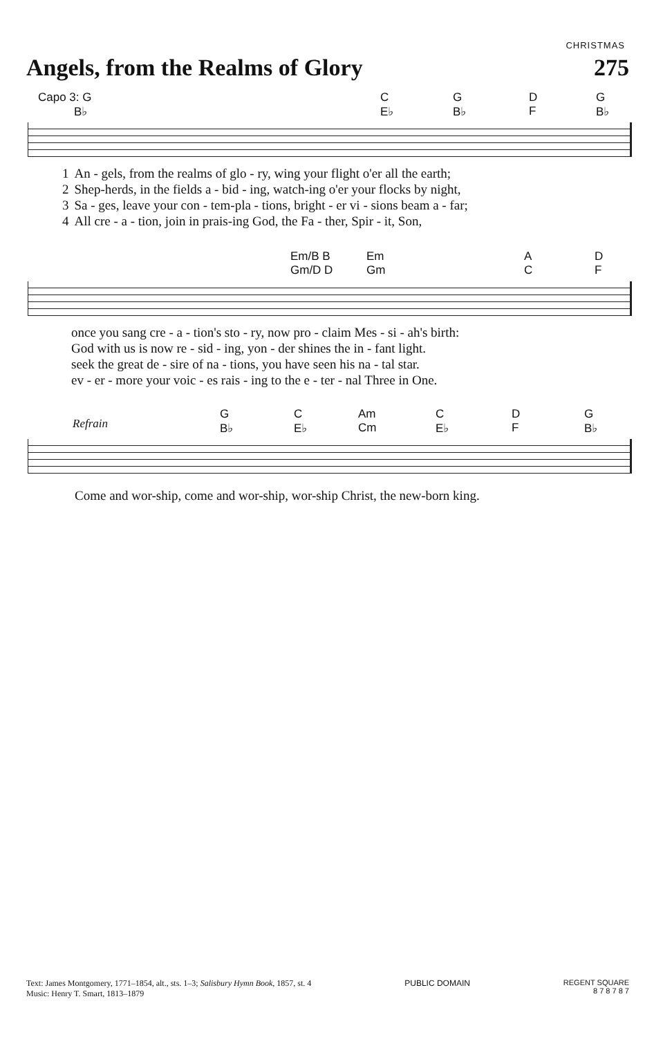CHRISTMAS
Angels, from the Realms of Glory 275
Capo 3: G
B♭ C
E♭ G
B♭ D
F G
B♭
| 1 | An - gels, from the realms of glo - ry, wing your flight o'er all the earth; |
| 2 | Shep-herds, in the fields a - bid - ing, watch-ing o'er your flocks by night, |
| 3 | Sa - ges, leave your con - tem-pla - tions, bright - er vi - sions beam a - far; |
| 4 | All cre - a - tion, join in prais-ing God, the Fa - ther, Spir - it, Son, |
Em/B B
Gm/D D Em
Gm A
C D
F
once you sang cre - a - tion's sto - ry, now pro - claim Mes - si - ah's birth:
God with us is now re - sid - ing, yon - der shines the in - fant light.
seek the great de - sire of na - tions, you have seen his na - tal star.
ev - er - more your voic - es rais - ing to the e - ter - nal Three in One.
Refrain
G
B♭ C
E♭ Am
Cm C
E♭ D
F G
B♭
Come and wor-ship, come and wor-ship, wor-ship Christ, the new-born king.
Text: James Montgomery, 1771–1854, alt., sts. 1–3; Salisbury Hymn Book, 1857, st. 4
Music: Henry T. Smart, 1813–1879
PUBLIC DOMAIN REGENT SQUARE
8 7 8 7 8 7